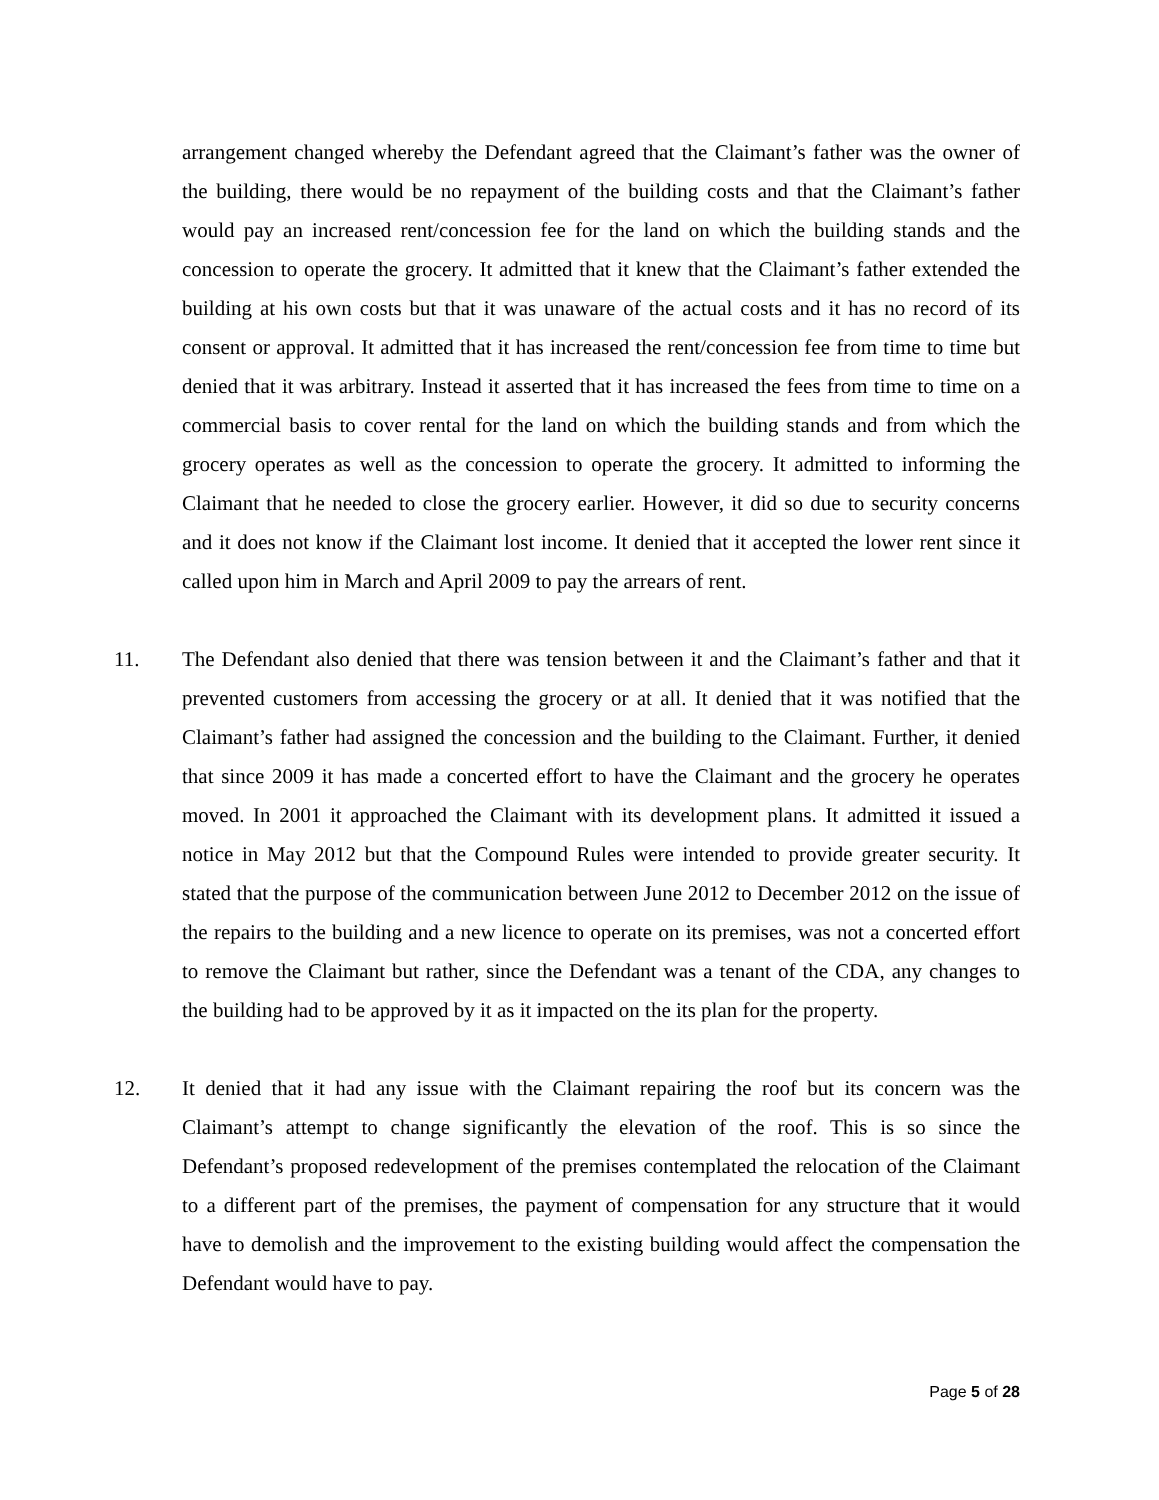arrangement changed whereby the Defendant agreed that the Claimant’s father was the owner of the building, there would be no repayment of the building costs and that the Claimant’s father would pay an increased rent/concession fee for the land on which the building stands and the concession to operate the grocery. It admitted that it knew that the Claimant’s father extended the building at his own costs but that it was unaware of the actual costs and it has no record of its consent or approval. It admitted that it has increased the rent/concession fee from time to time but denied that it was arbitrary. Instead it asserted that it has increased the fees from time to time on a commercial basis to cover rental for the land on which the building stands and from which the grocery operates as well as the concession to operate the grocery. It admitted to informing the Claimant that he needed to close the grocery earlier. However, it did so due to security concerns and it does not know if the Claimant lost income. It denied that it accepted the lower rent since it called upon him in March and April 2009 to pay the arrears of rent.
11. The Defendant also denied that there was tension between it and the Claimant’s father and that it prevented customers from accessing the grocery or at all. It denied that it was notified that the Claimant’s father had assigned the concession and the building to the Claimant. Further, it denied that since 2009 it has made a concerted effort to have the Claimant and the grocery he operates moved. In 2001 it approached the Claimant with its development plans. It admitted it issued a notice in May 2012 but that the Compound Rules were intended to provide greater security. It stated that the purpose of the communication between June 2012 to December 2012 on the issue of the repairs to the building and a new licence to operate on its premises, was not a concerted effort to remove the Claimant but rather, since the Defendant was a tenant of the CDA, any changes to the building had to be approved by it as it impacted on the its plan for the property.
12. It denied that it had any issue with the Claimant repairing the roof but its concern was the Claimant’s attempt to change significantly the elevation of the roof. This is so since the Defendant’s proposed redevelopment of the premises contemplated the relocation of the Claimant to a different part of the premises, the payment of compensation for any structure that it would have to demolish and the improvement to the existing building would affect the compensation the Defendant would have to pay.
Page 5 of 28